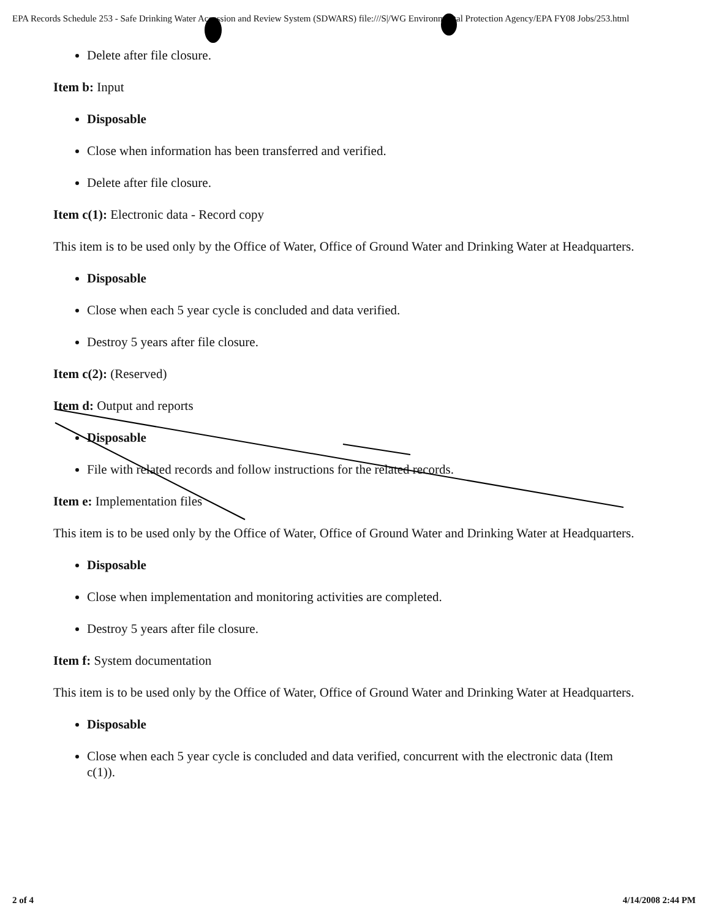EPA Records Schedule 253 - Safe Drinking Water Accession and Review System (SDWARS) file:///S|/WG Environmental Protection Agency/EPA FY08 Jobs/253.html
Delete after file closure.
Item b: Input
Disposable
Close when information has been transferred and verified.
Delete after file closure.
Item c(1): Electronic data - Record copy
This item is to be used only by the Office of Water, Office of Ground Water and Drinking Water at Headquarters.
Disposable
Close when each 5 year cycle is concluded and data verified.
Destroy 5 years after file closure.
Item c(2): (Reserved)
Item d: Output and reports
Disposable
File with related records and follow instructions for the related records.
Item e: Implementation files
This item is to be used only by the Office of Water, Office of Ground Water and Drinking Water at Headquarters.
Disposable
Close when implementation and monitoring activities are completed.
Destroy 5 years after file closure.
Item f: System documentation
This item is to be used only by the Office of Water, Office of Ground Water and Drinking Water at Headquarters.
Disposable
Close when each 5 year cycle is concluded and data verified, concurrent with the electronic data (Item c(1)).
2 of 4 4/14/2008 2:44 PM